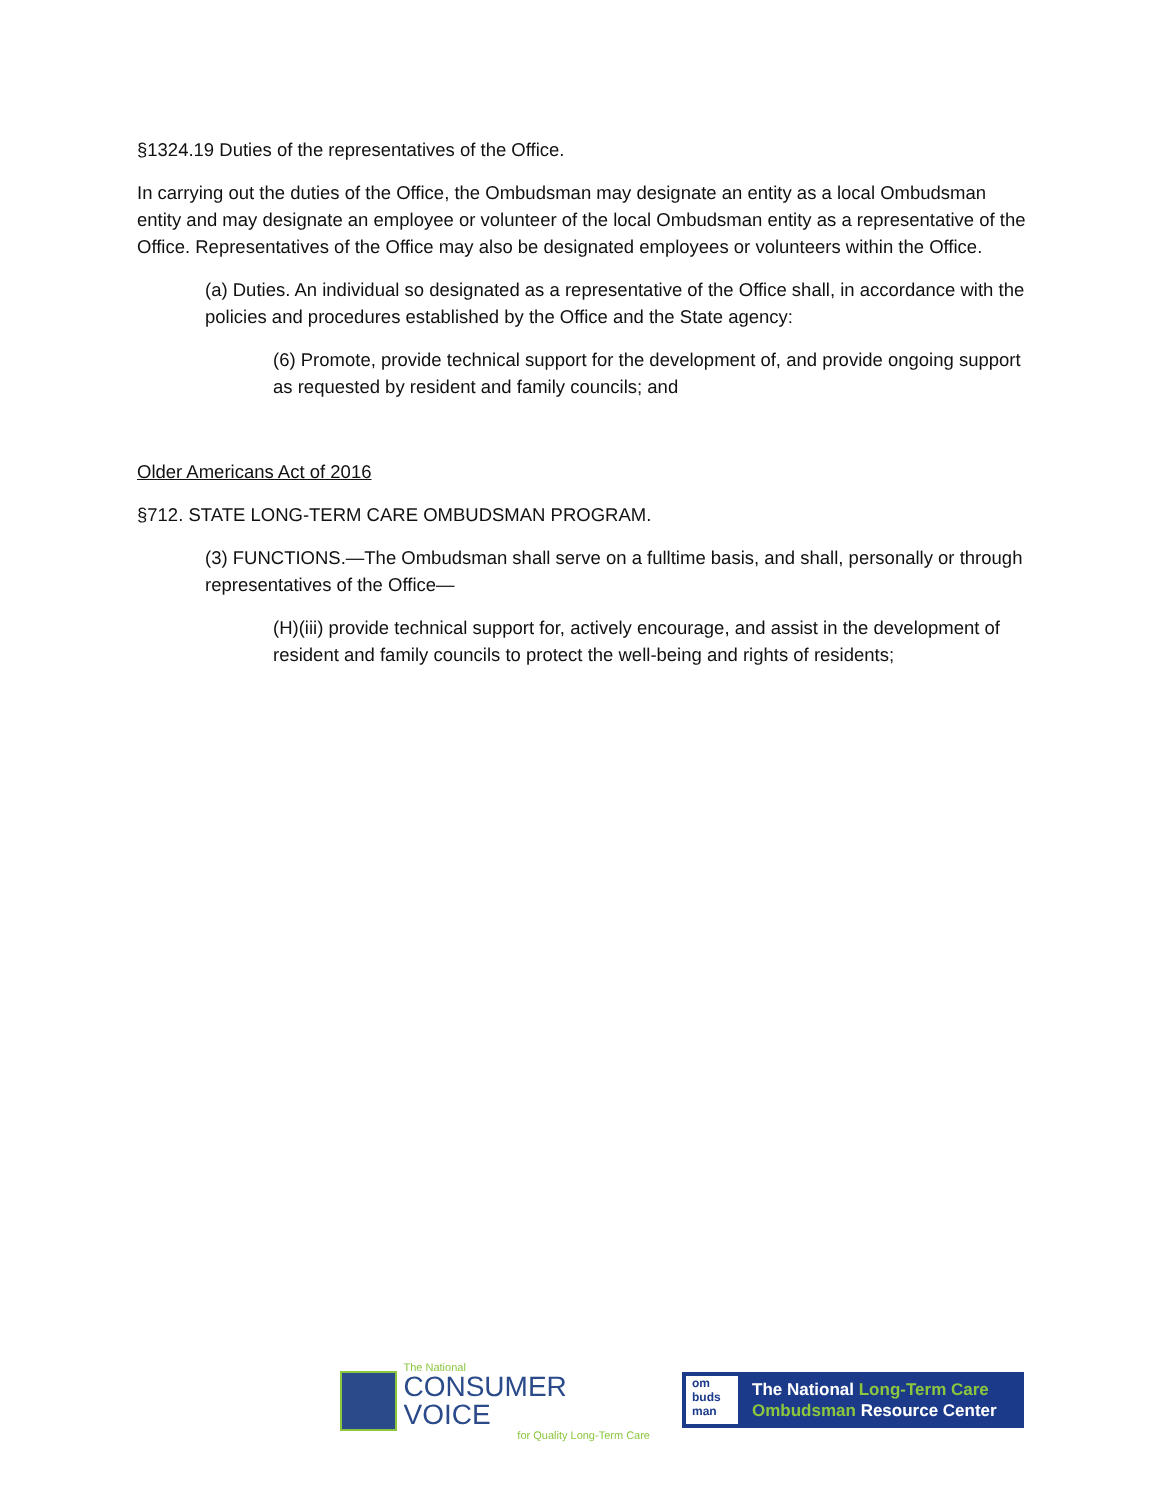§1324.19 Duties of the representatives of the Office.
In carrying out the duties of the Office, the Ombudsman may designate an entity as a local Ombudsman entity and may designate an employee or volunteer of the local Ombudsman entity as a representative of the Office. Representatives of the Office may also be designated employees or volunteers within the Office.
(a) Duties. An individual so designated as a representative of the Office shall, in accordance with the policies and procedures established by the Office and the State agency:
(6) Promote, provide technical support for the development of, and provide ongoing support as requested by resident and family councils; and
Older Americans Act of 2016
§712. STATE LONG-TERM CARE OMBUDSMAN PROGRAM.
(3) FUNCTIONS.—The Ombudsman shall serve on a fulltime basis, and shall, personally or through representatives of the Office—
(H)(iii) provide technical support for, actively encourage, and assist in the development of resident and family councils to protect the well-being and rights of residents;
The National
CONSUMER VOICE
for Quality Long-Term Care
om
buds
man
The National Long-Term Care
Ombudsman Resource Center